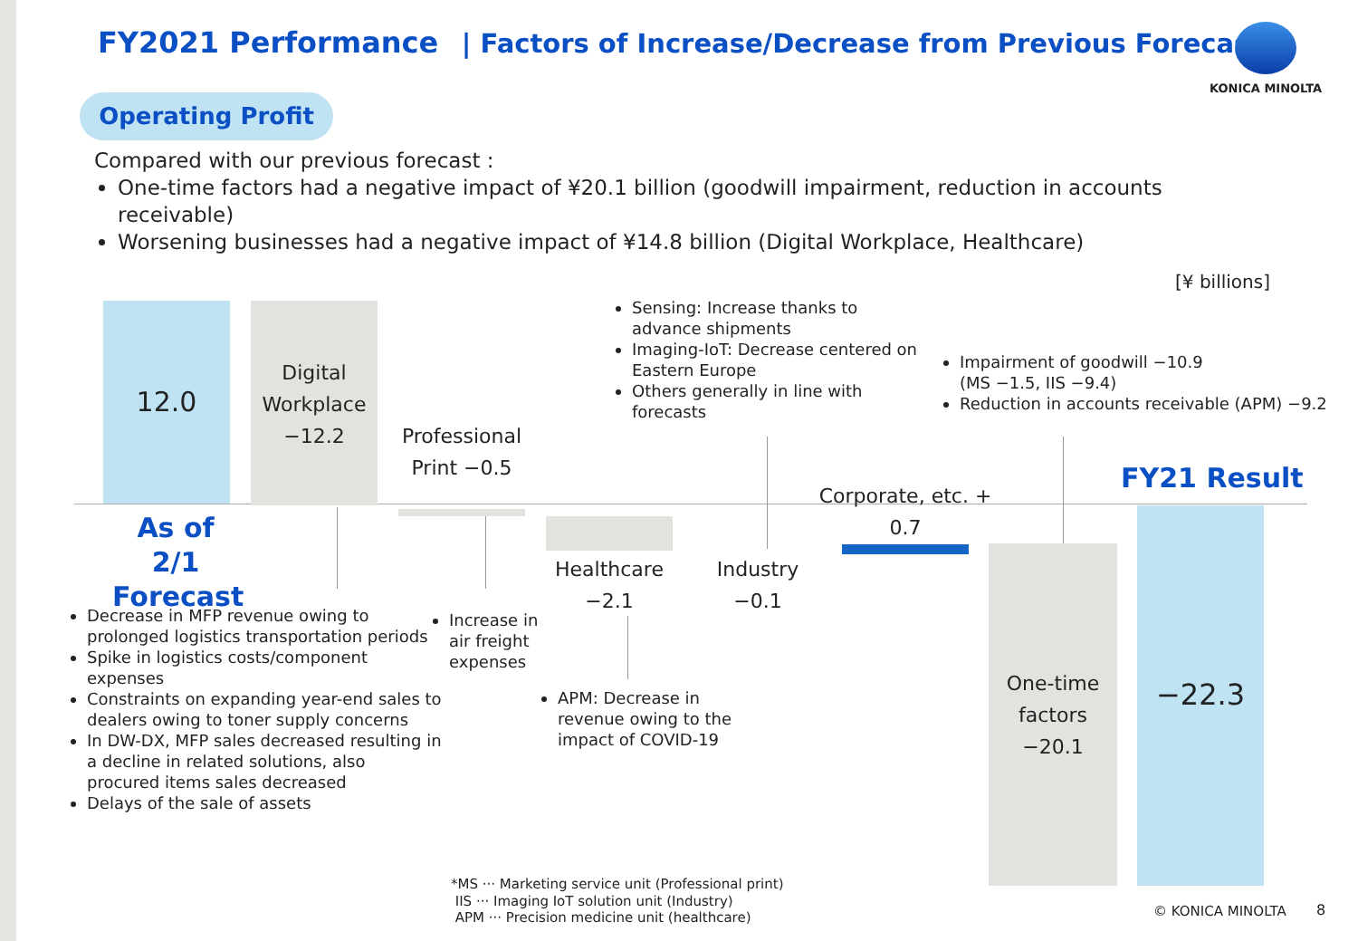FY2021 Performance | Factors of Increase/Decrease from Previous Forecast
KONICA MINOLTA
Operating Profit
Compared with our previous forecast :
One-time factors had a negative impact of ¥20.1 billion (goodwill impairment, reduction in accounts receivable)
Worsening businesses had a negative impact of ¥14.8 billion (Digital Workplace, Healthcare)
[¥ billions]
12.0
Digital Workplace −12.2
Professional Print −0.5
Healthcare −2.1
Industry −0.1
Corporate, etc. + 0.7
One-time factors −20.1
−22.3
FY21 Result
As of 2/1 Forecast
Decrease in MFP revenue owing to prolonged logistics transportation periods
Spike in logistics costs/component expenses
Constraints on expanding year-end sales to dealers owing to toner supply concerns
In DW-DX, MFP sales decreased resulting in a decline in related solutions, also procured items sales decreased
Delays of the sale of assets
Increase in air freight expenses
APM: Decrease in revenue owing to the impact of COVID-19
Sensing: Increase thanks to advance shipments
Imaging-IoT: Decrease centered on Eastern Europe
Others generally in line with forecasts
Impairment of goodwill −10.9
(MS −1.5, IIS −9.4)
Reduction in accounts receivable (APM) −9.2
*MS ··· Marketing service unit (Professional print)
IIS ··· Imaging IoT solution unit (Industry)
APM ··· Precision medicine unit (healthcare)
© KONICA MINOLTA 8